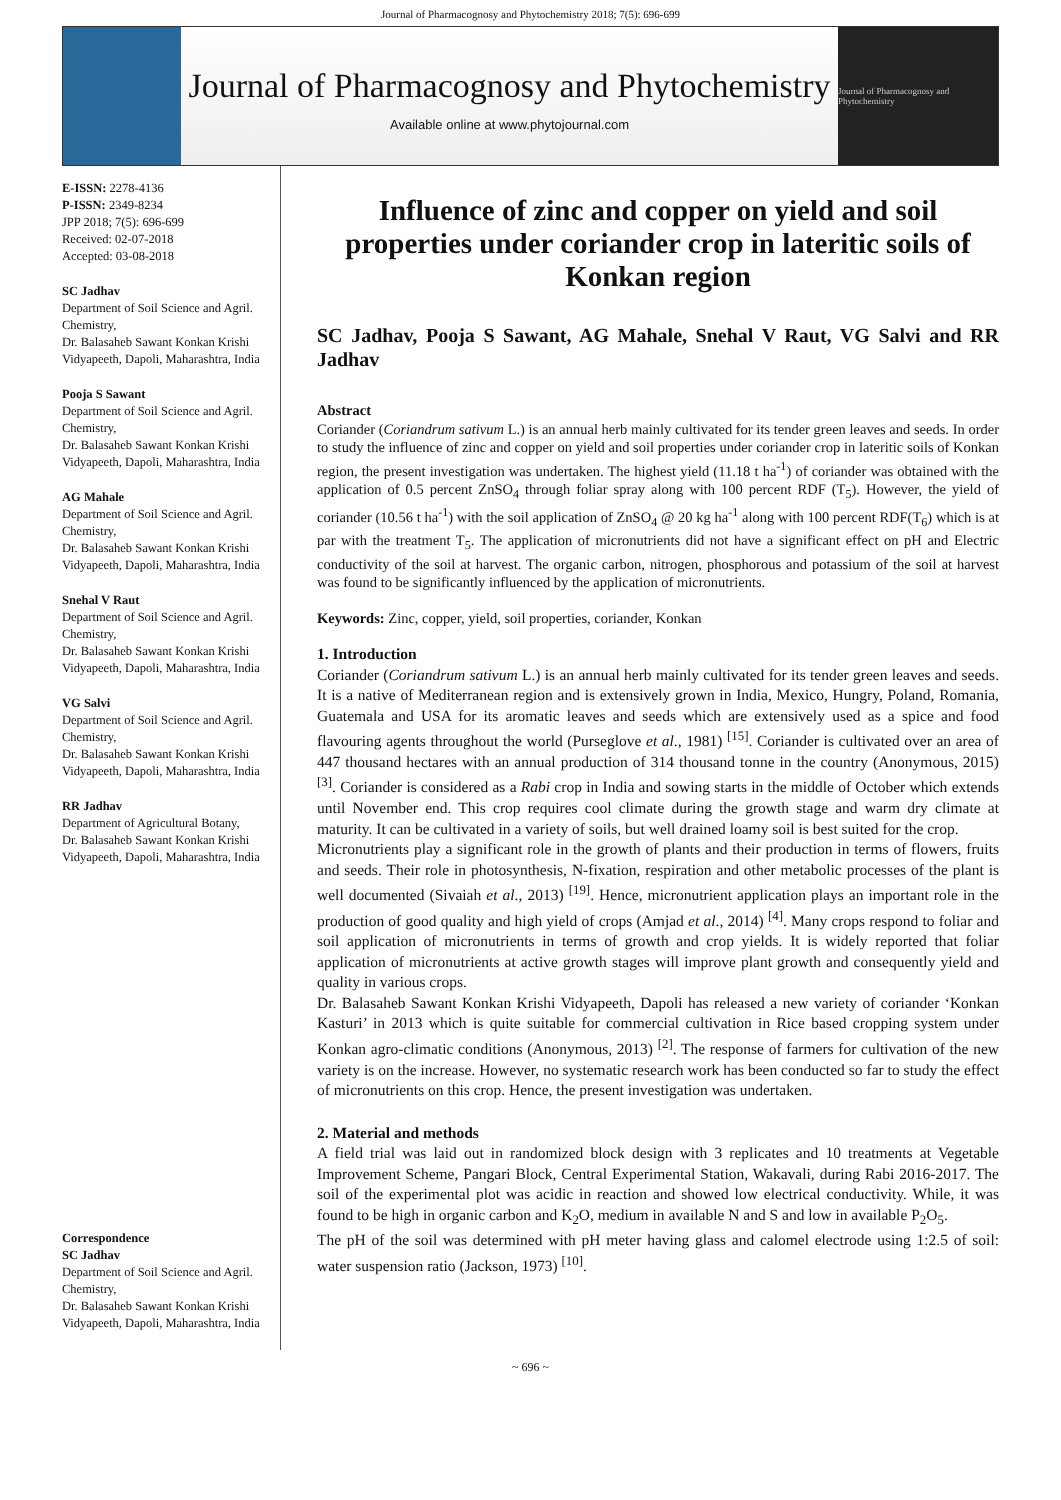Journal of Pharmacognosy and Phytochemistry 2018; 7(5): 696-699
Journal of Pharmacognosy and Phytochemistry
Available online at www.phytojournal.com
Journal of Pharmacognosy and Phytochemistry
E-ISSN: 2278-4136
P-ISSN: 2349-8234
JPP 2018; 7(5): 696-699
Received: 02-07-2018
Accepted: 03-08-2018
SC Jadhav
Department of Soil Science and Agril. Chemistry,
Dr. Balasaheb Sawant Konkan Krishi Vidyapeeth, Dapoli, Maharashtra, India
Pooja S Sawant
Department of Soil Science and Agril. Chemistry,
Dr. Balasaheb Sawant Konkan Krishi Vidyapeeth, Dapoli, Maharashtra, India
AG Mahale
Department of Soil Science and Agril. Chemistry,
Dr. Balasaheb Sawant Konkan Krishi Vidyapeeth, Dapoli, Maharashtra, India
Snehal V Raut
Department of Soil Science and Agril. Chemistry,
Dr. Balasaheb Sawant Konkan Krishi Vidyapeeth, Dapoli, Maharashtra, India
VG Salvi
Department of Soil Science and Agril. Chemistry,
Dr. Balasaheb Sawant Konkan Krishi Vidyapeeth, Dapoli, Maharashtra, India
RR Jadhav
Department of Agricultural Botany,
Dr. Balasaheb Sawant Konkan Krishi Vidyapeeth, Dapoli, Maharashtra, India
Correspondence
SC Jadhav
Department of Soil Science and Agril. Chemistry,
Dr. Balasaheb Sawant Konkan Krishi Vidyapeeth, Dapoli, Maharashtra, India
Influence of zinc and copper on yield and soil properties under coriander crop in lateritic soils of Konkan region
SC Jadhav, Pooja S Sawant, AG Mahale, Snehal V Raut, VG Salvi and RR Jadhav
Abstract
Coriander (Coriandrum sativum L.) is an annual herb mainly cultivated for its tender green leaves and seeds. In order to study the influence of zinc and copper on yield and soil properties under coriander crop in lateritic soils of Konkan region, the present investigation was undertaken. The highest yield (11.18 t ha<sup>-1</sup>) of coriander was obtained with the application of 0.5 percent ZnSO<sub>4</sub> through foliar spray along with 100 percent RDF (T<sub>5</sub>). However, the yield of coriander (10.56 t ha<sup>-1</sup>) with the soil application of ZnSO<sub>4</sub> @ 20 kg ha<sup>-1</sup> along with 100 percent RDF(T<sub>6</sub>) which is at par with the treatment T<sub>5</sub>. The application of micronutrients did not have a significant effect on pH and Electric conductivity of the soil at harvest. The organic carbon, nitrogen, phosphorous and potassium of the soil at harvest was found to be significantly influenced by the application of micronutrients.
Keywords: Zinc, copper, yield, soil properties, coriander, Konkan
1. Introduction
Coriander (Coriandrum sativum L.) is an annual herb mainly cultivated for its tender green leaves and seeds. It is a native of Mediterranean region and is extensively grown in India, Mexico, Hungry, Poland, Romania, Guatemala and USA for its aromatic leaves and seeds which are extensively used as a spice and food flavouring agents throughout the world (Purseglove et al., 1981) <sup>[15]</sup>. Coriander is cultivated over an area of 447 thousand hectares with an annual production of 314 thousand tonne in the country (Anonymous, 2015) <sup>[3]</sup>. Coriander is considered as a Rabi crop in India and sowing starts in the middle of October which extends until November end. This crop requires cool climate during the growth stage and warm dry climate at maturity. It can be cultivated in a variety of soils, but well drained loamy soil is best suited for the crop.
Micronutrients play a significant role in the growth of plants and their production in terms of flowers, fruits and seeds. Their role in photosynthesis, N-fixation, respiration and other metabolic processes of the plant is well documented (Sivaiah et al., 2013) <sup>[19]</sup>. Hence, micronutrient application plays an important role in the production of good quality and high yield of crops (Amjad et al., 2014) <sup>[4]</sup>. Many crops respond to foliar and soil application of micronutrients in terms of growth and crop yields. It is widely reported that foliar application of micronutrients at active growth stages will improve plant growth and consequently yield and quality in various crops.
Dr. Balasaheb Sawant Konkan Krishi Vidyapeeth, Dapoli has released a new variety of coriander ‘Konkan Kasturi’ in 2013 which is quite suitable for commercial cultivation in Rice based cropping system under Konkan agro-climatic conditions (Anonymous, 2013) <sup>[2]</sup>. The response of farmers for cultivation of the new variety is on the increase. However, no systematic research work has been conducted so far to study the effect of micronutrients on this crop. Hence, the present investigation was undertaken.
2. Material and methods
A field trial was laid out in randomized block design with 3 replicates and 10 treatments at Vegetable Improvement Scheme, Pangari Block, Central Experimental Station, Wakavali, during Rabi 2016-2017. The soil of the experimental plot was acidic in reaction and showed low electrical conductivity. While, it was found to be high in organic carbon and K<sub>2</sub>O, medium in available N and S and low in available P<sub>2</sub>O<sub>5</sub>.
The pH of the soil was determined with pH meter having glass and calomel electrode using 1:2.5 of soil: water suspension ratio (Jackson, 1973) <sup>[10]</sup>.
~ 696 ~